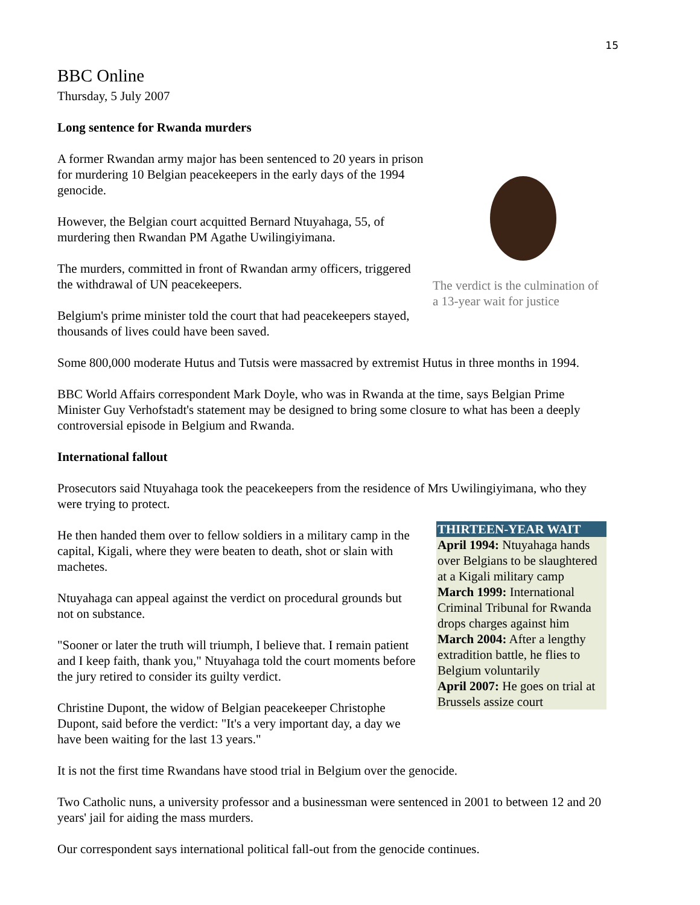15
BBC Online
Thursday, 5 July 2007
Long sentence for Rwanda murders
A former Rwandan army major has been sentenced to 20 years in prison for murdering 10 Belgian peacekeepers in the early days of the 1994 genocide.
However, the Belgian court acquitted Bernard Ntuyahaga, 55, of murdering then Rwandan PM Agathe Uwilingiyimana.
The murders, committed in front of Rwandan army officers, triggered the withdrawal of UN peacekeepers.
Belgium's prime minister told the court that had peacekeepers stayed, thousands of lives could have been saved.
The verdict is the culmination of a 13-year wait for justice
Some 800,000 moderate Hutus and Tutsis were massacred by extremist Hutus in three months in 1994.
BBC World Affairs correspondent Mark Doyle, who was in Rwanda at the time, says Belgian Prime Minister Guy Verhofstadt's statement may be designed to bring some closure to what has been a deeply controversial episode in Belgium and Rwanda.
International fallout
Prosecutors said Ntuyahaga took the peacekeepers from the residence of Mrs Uwilingiyimana, who they were trying to protect.
He then handed them over to fellow soldiers in a military camp in the capital, Kigali, where they were beaten to death, shot or slain with machetes.
Ntuyahaga can appeal against the verdict on procedural grounds but not on substance.
"Sooner or later the truth will triumph, I believe that. I remain patient and I keep faith, thank you," Ntuyahaga told the court moments before the jury retired to consider its guilty verdict.
Christine Dupont, the widow of Belgian peacekeeper Christophe Dupont, said before the verdict: "It's a very important day, a day we have been waiting for the last 13 years."
THIRTEEN-YEAR WAIT
April 1994: Ntuyahaga hands over Belgians to be slaughtered at a Kigali military camp
March 1999: International Criminal Tribunal for Rwanda drops charges against him
March 2004: After a lengthy extradition battle, he flies to Belgium voluntarily
April 2007: He goes on trial at Brussels assize court
It is not the first time Rwandans have stood trial in Belgium over the genocide.
Two Catholic nuns, a university professor and a businessman were sentenced in 2001 to between 12 and 20 years' jail for aiding the mass murders.
Our correspondent says international political fall-out from the genocide continues.